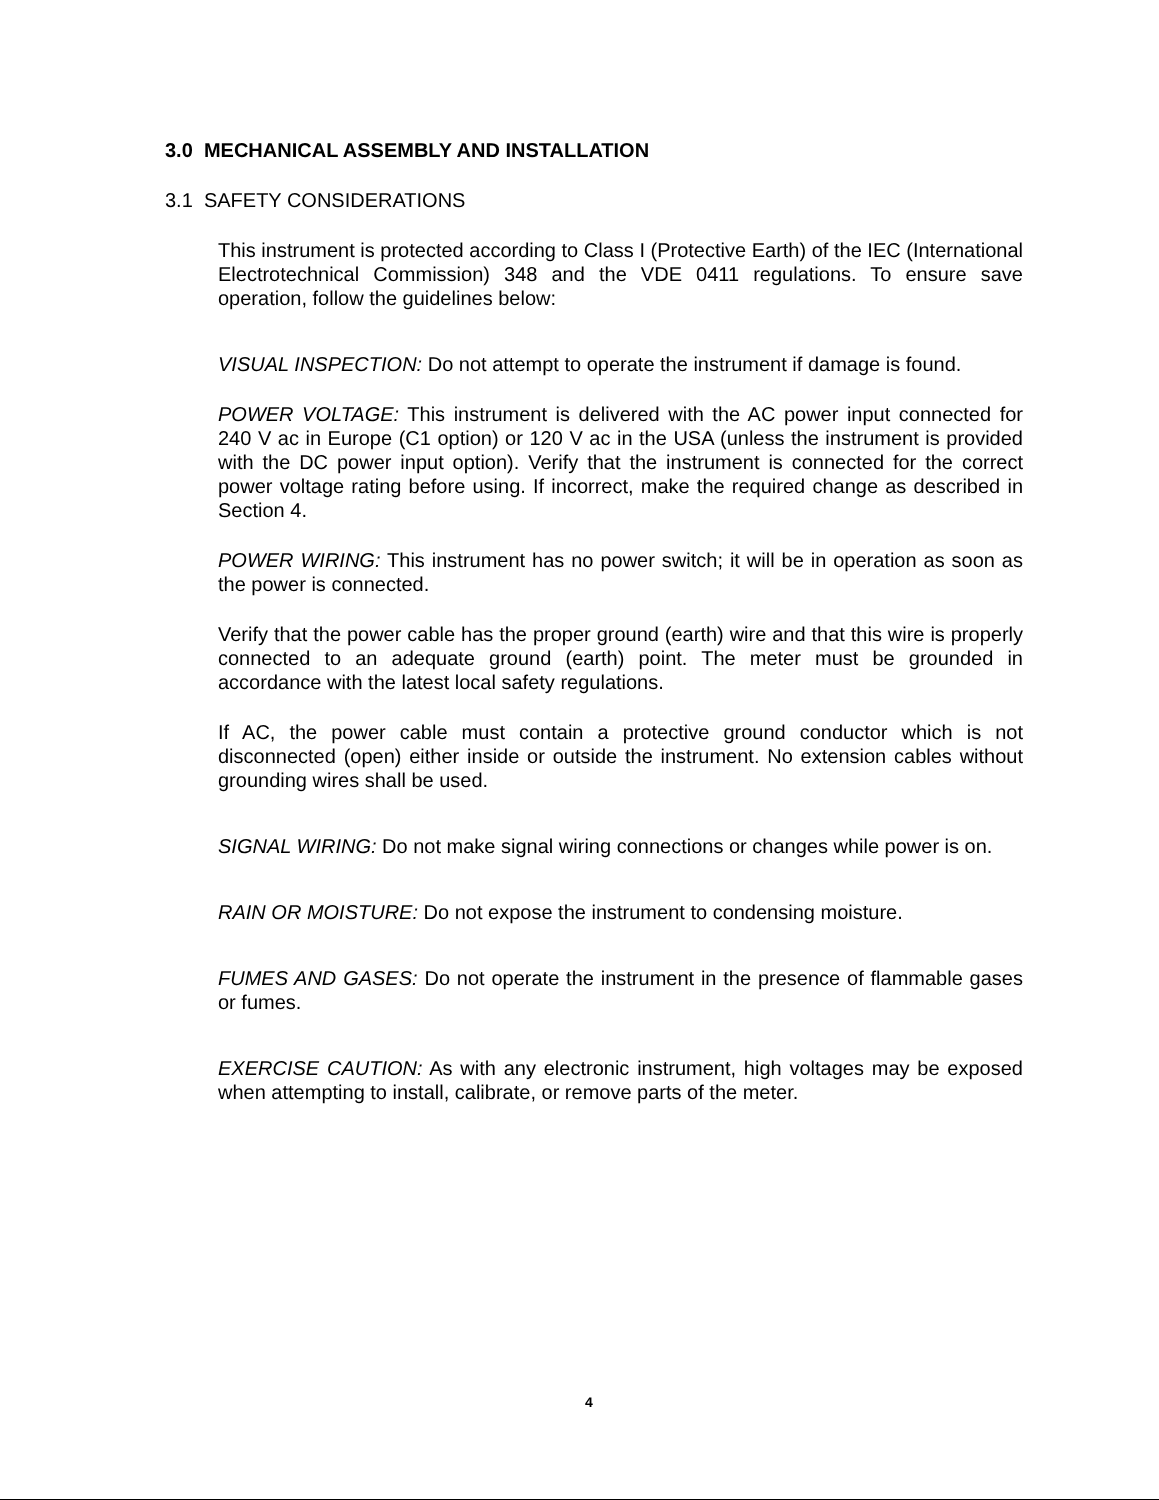3.0 MECHANICAL ASSEMBLY AND INSTALLATION
3.1 SAFETY CONSIDERATIONS
This instrument is protected according to Class I (Protective Earth) of the IEC (International Electrotechnical Commission) 348 and the VDE 0411 regulations. To ensure save operation, follow the guidelines below:
VISUAL INSPECTION: Do not attempt to operate the instrument if damage is found.
POWER VOLTAGE: This instrument is delivered with the AC power input connected for 240 V ac in Europe (C1 option) or 120 V ac in the USA (unless the instrument is provided with the DC power input option). Verify that the instrument is connected for the correct power voltage rating before using. If incorrect, make the required change as described in Section 4.
POWER WIRING: This instrument has no power switch; it will be in operation as soon as the power is connected.
Verify that the power cable has the proper ground (earth) wire and that this wire is properly connected to an adequate ground (earth) point. The meter must be grounded in accordance with the latest local safety regulations.
If AC, the power cable must contain a protective ground conductor which is not disconnected (open) either inside or outside the instrument. No extension cables without grounding wires shall be used.
SIGNAL WIRING: Do not make signal wiring connections or changes while power is on.
RAIN OR MOISTURE: Do not expose the instrument to condensing moisture.
FUMES AND GASES: Do not operate the instrument in the presence of flammable gases or fumes.
EXERCISE CAUTION: As with any electronic instrument, high voltages may be exposed when attempting to install, calibrate, or remove parts of the meter.
4